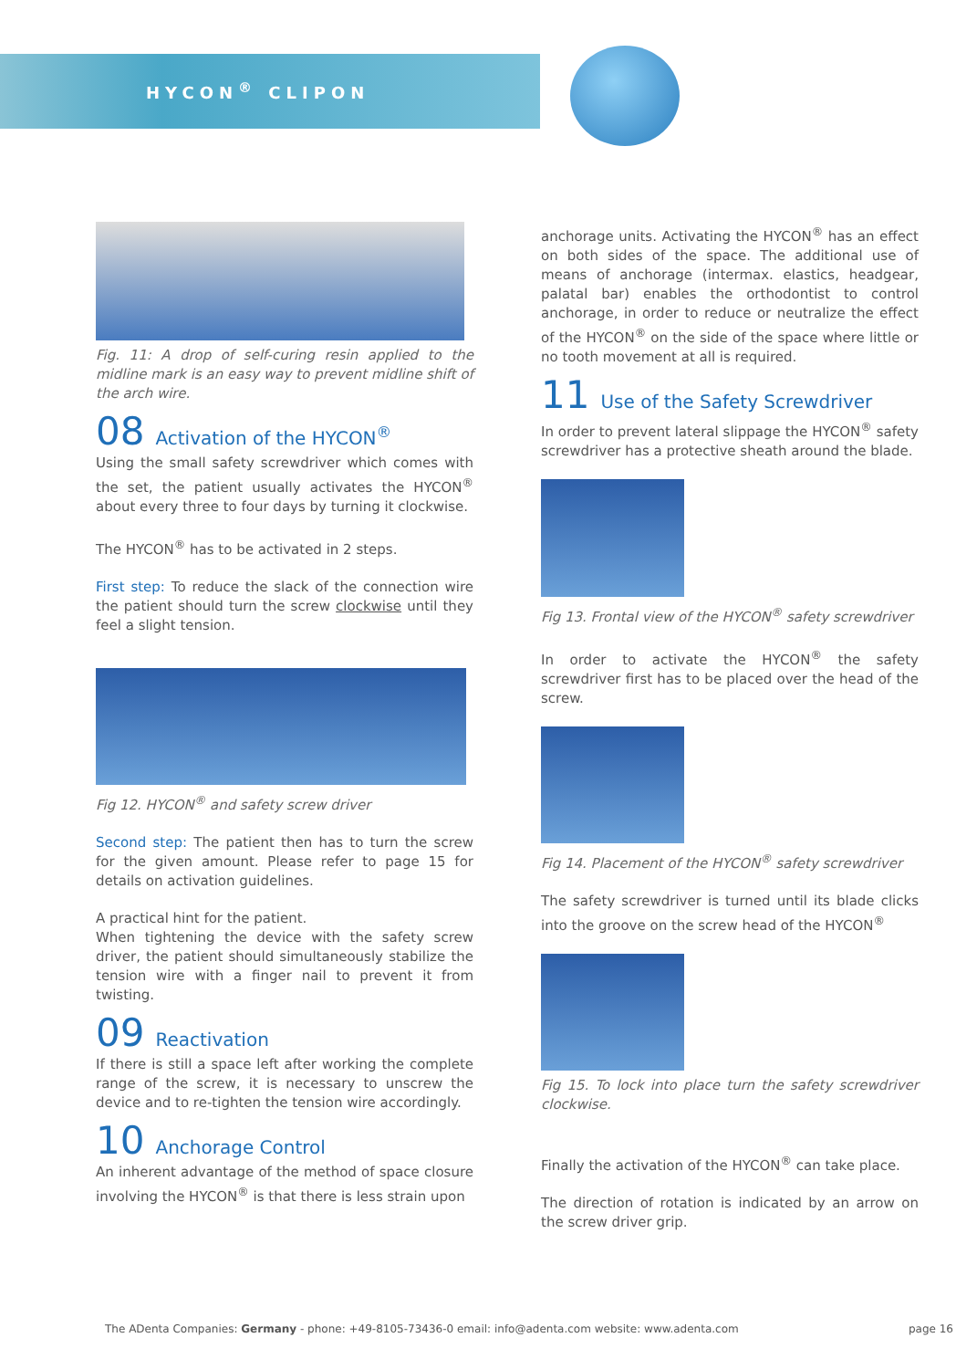HYCON<sup>®</sup> CLIPON
Fig. 11: A drop of self-curing resin applied to the midline mark is an easy way to prevent midline shift of the arch wire.
08 Activation of the HYCON<sup>®</sup>
Using the small safety screwdriver which comes with the set, the patient usually activates the HYCON<sup>®</sup> about every three to four days by turning it clockwise.
The HYCON<sup>®</sup> has to be activated in 2 steps.
First step: To reduce the slack of the connection wire the patient should turn the screw clockwise until they feel a slight tension.
Fig 12. HYCON<sup>®</sup> and safety screw driver
Second step: The patient then has to turn the screw for the given amount. Please refer to page 15 for details on activation guidelines.
A practical hint for the patient.
When tightening the device with the safety screw driver, the patient should simultaneously stabilize the tension wire with a finger nail to prevent it from twisting.
09 Reactivation
If there is still a space left after working the complete range of the screw, it is necessary to unscrew the device and to re-tighten the tension wire accordingly.
10 Anchorage Control
An inherent advantage of the method of space closure involving the HYCON<sup>®</sup> is that there is less strain upon
anchorage units. Activating the HYCON<sup>®</sup> has an effect on both sides of the space. The additional use of means of anchorage (intermax. elastics, headgear, palatal bar) enables the orthodontist to control anchorage, in order to reduce or neutralize the effect of the HYCON<sup>®</sup> on the side of the space where little or no tooth movement at all is required.
11 Use of the Safety Screwdriver
In order to prevent lateral slippage the HYCON<sup>®</sup> safety screwdriver has a protective sheath around the blade.
Fig 13. Frontal view of the HYCON<sup>®</sup> safety screwdriver
In order to activate the HYCON<sup>®</sup> the safety screwdriver first has to be placed over the head of the screw.
Fig 14. Placement of the HYCON<sup>®</sup> safety screwdriver
The safety screwdriver is turned until its blade clicks into the groove on the screw head of the HYCON<sup>®</sup>
Fig 15. To lock into place turn the safety screwdriver clockwise.
Finally the activation of the HYCON<sup>®</sup> can take place.
The direction of rotation is indicated by an arrow on the screw driver grip.
The ADenta Companies: Germany - phone: +49-8105-73436-0 email: info@adenta.com website: www.adenta.com page 16